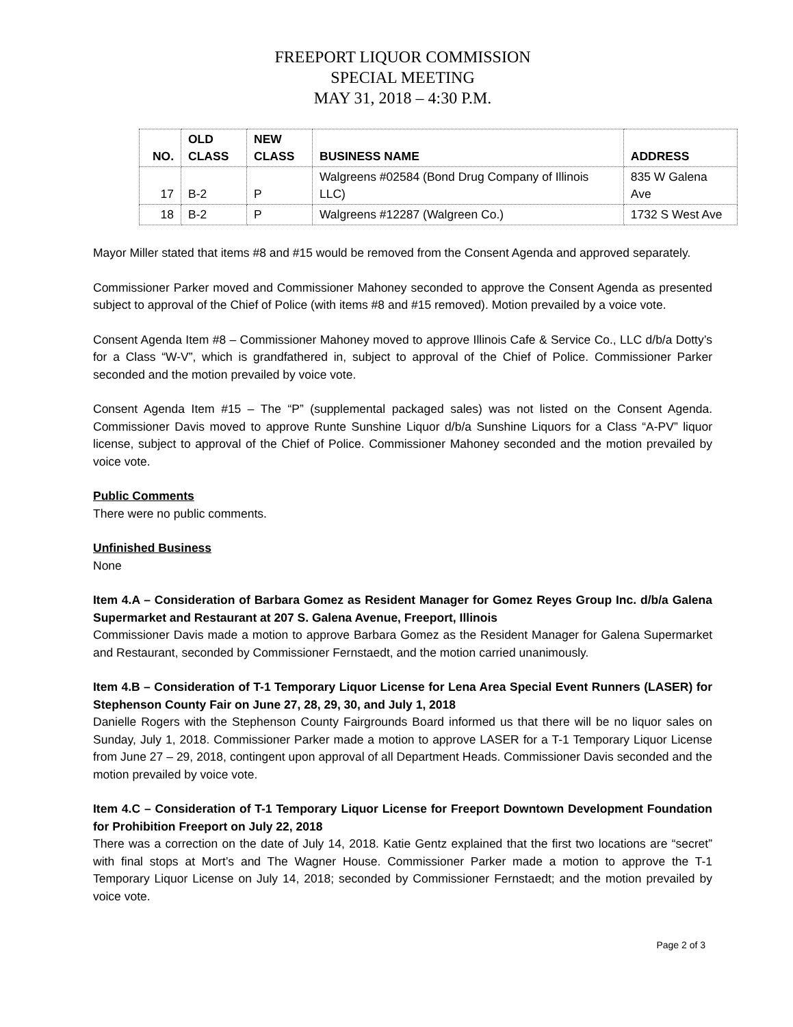FREEPORT LIQUOR COMMISSION
SPECIAL MEETING
MAY 31, 2018 – 4:30 P.M.
| NO. | OLD CLASS | NEW CLASS | BUSINESS NAME | ADDRESS |
| --- | --- | --- | --- | --- |
| 17 | B-2 | P | Walgreens #02584 (Bond Drug Company of Illinois LLC) | 835 W Galena Ave |
| 18 | B-2 | P | Walgreens #12287 (Walgreen Co.) | 1732 S West Ave |
Mayor Miller stated that items #8 and #15 would be removed from the Consent Agenda and approved separately.
Commissioner Parker moved and Commissioner Mahoney seconded to approve the Consent Agenda as presented subject to approval of the Chief of Police (with items #8 and #15 removed). Motion prevailed by a voice vote.
Consent Agenda Item #8 – Commissioner Mahoney moved to approve Illinois Cafe & Service Co., LLC d/b/a Dotty’s for a Class “W-V”, which is grandfathered in, subject to approval of the Chief of Police. Commissioner Parker seconded and the motion prevailed by voice vote.
Consent Agenda Item #15 – The “P” (supplemental packaged sales) was not listed on the Consent Agenda. Commissioner Davis moved to approve Runte Sunshine Liquor d/b/a Sunshine Liquors for a Class “A-PV” liquor license, subject to approval of the Chief of Police. Commissioner Mahoney seconded and the motion prevailed by voice vote.
Public Comments
There were no public comments.
Unfinished Business
None
Item 4.A – Consideration of Barbara Gomez as Resident Manager for Gomez Reyes Group Inc. d/b/a Galena Supermarket and Restaurant at 207 S. Galena Avenue, Freeport, Illinois
Commissioner Davis made a motion to approve Barbara Gomez as the Resident Manager for Galena Supermarket and Restaurant, seconded by Commissioner Fernstaedt, and the motion carried unanimously.
Item 4.B – Consideration of T-1 Temporary Liquor License for Lena Area Special Event Runners (LASER) for Stephenson County Fair on June 27, 28, 29, 30, and July 1, 2018
Danielle Rogers with the Stephenson County Fairgrounds Board informed us that there will be no liquor sales on Sunday, July 1, 2018. Commissioner Parker made a motion to approve LASER for a T-1 Temporary Liquor License from June 27 – 29, 2018, contingent upon approval of all Department Heads. Commissioner Davis seconded and the motion prevailed by voice vote.
Item 4.C – Consideration of T-1 Temporary Liquor License for Freeport Downtown Development Foundation for Prohibition Freeport on July 22, 2018
There was a correction on the date of July 14, 2018. Katie Gentz explained that the first two locations are “secret” with final stops at Mort’s and The Wagner House. Commissioner Parker made a motion to approve the T-1 Temporary Liquor License on July 14, 2018; seconded by Commissioner Fernstaedt; and the motion prevailed by voice vote.
Page 2 of 3